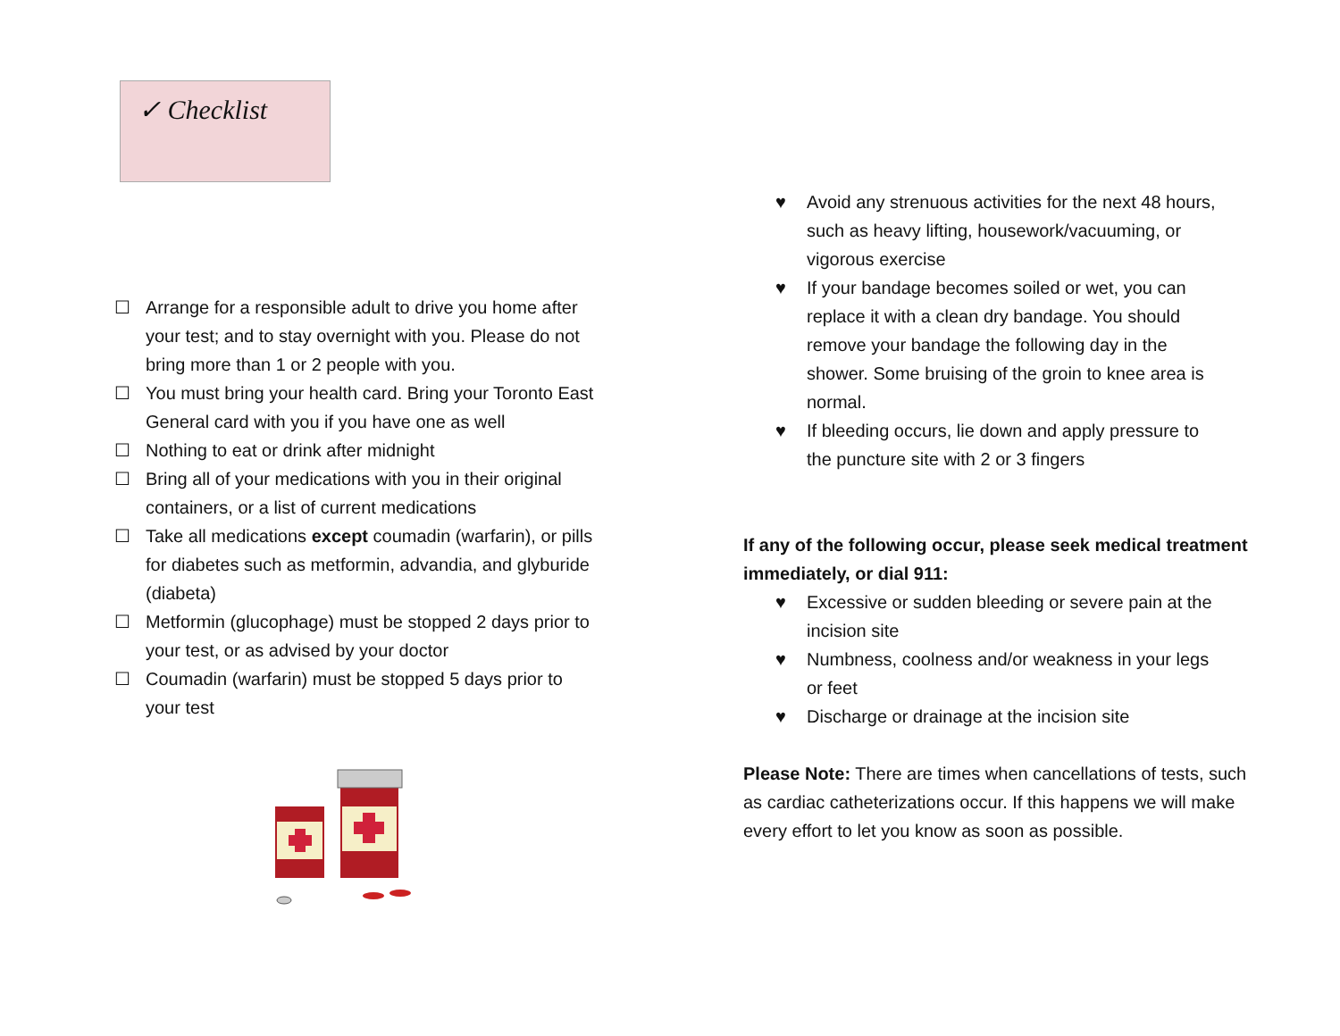✓ Checklist
☐ Arrange for a responsible adult to drive you home after your test; and to stay overnight with you. Please do not bring more than 1 or 2 people with you.
☐ You must bring your health card. Bring your Toronto East General card with you if you have one as well
☐ Nothing to eat or drink after midnight
☐ Bring all of your medications with you in their original containers, or a list of current medications
☐ Take all medications except coumadin (warfarin), or pills for diabetes such as metformin, advandia, and glyburide (diabeta)
☐ Metformin (glucophage) must be stopped 2 days prior to your test, or as advised by your doctor
☐ Coumadin (warfarin) must be stopped 5 days prior to your test
♥ Avoid any strenuous activities for the next 48 hours, such as heavy lifting, housework/vacuuming, or vigorous exercise
♥ If your bandage becomes soiled or wet, you can replace it with a clean dry bandage. You should remove your bandage the following day in the shower. Some bruising of the groin to knee area is normal.
♥ If bleeding occurs, lie down and apply pressure to the puncture site with 2 or 3 fingers
If any of the following occur, please seek medical treatment immediately, or dial 911:
♥ Excessive or sudden bleeding or severe pain at the incision site
♥ Numbness, coolness and/or weakness in your legs or feet
♥ Discharge or drainage at the incision site
Please Note: There are times when cancellations of tests, such as cardiac catheterizations occur. If this happens we will make every effort to let you know as soon as possible.